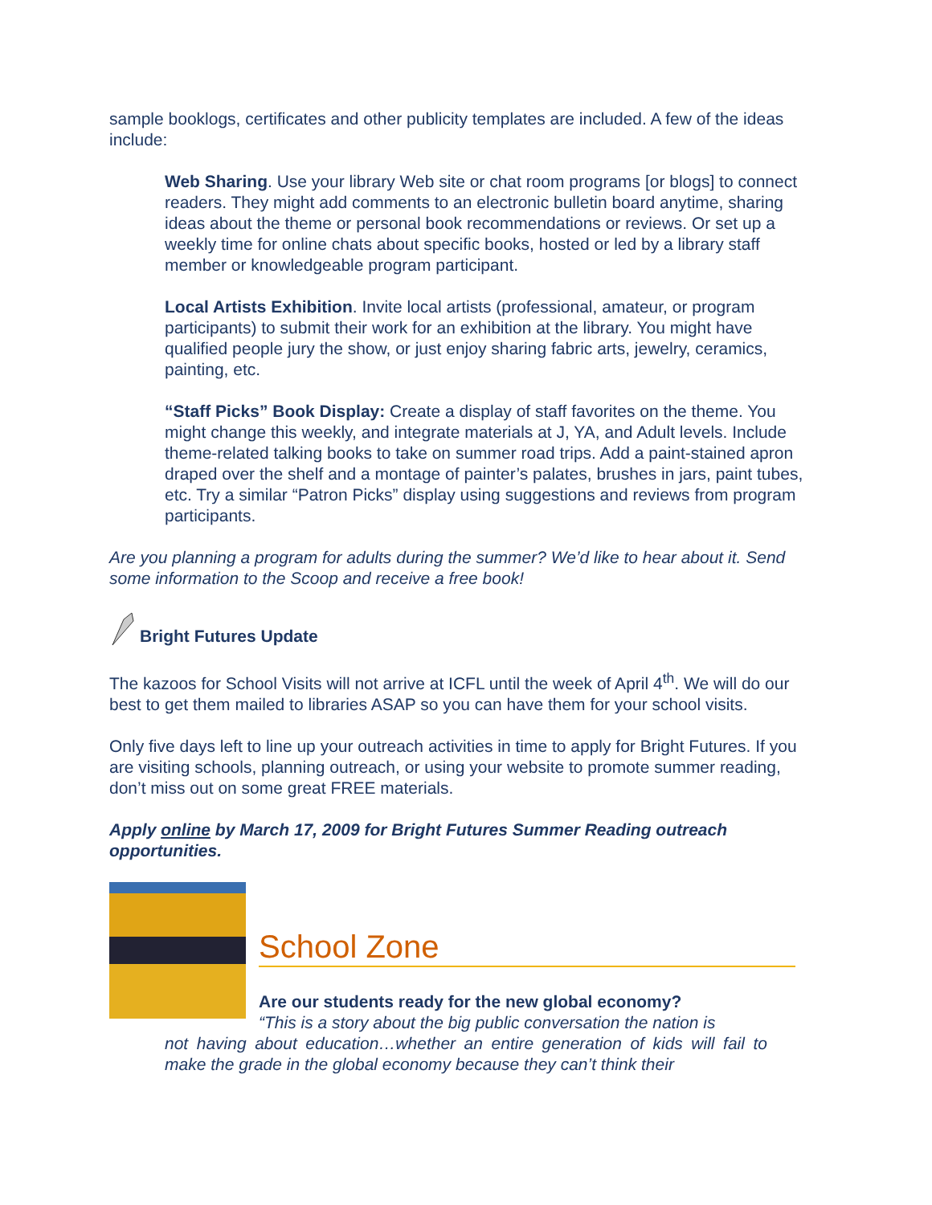sample booklogs, certificates and other publicity templates are included. A few of the ideas include:
Web Sharing. Use your library Web site or chat room programs [or blogs] to connect readers. They might add comments to an electronic bulletin board anytime, sharing ideas about the theme or personal book recommendations or reviews. Or set up a weekly time for online chats about specific books, hosted or led by a library staff member or knowledgeable program participant.
Local Artists Exhibition. Invite local artists (professional, amateur, or program participants) to submit their work for an exhibition at the library. You might have qualified people jury the show, or just enjoy sharing fabric arts, jewelry, ceramics, painting, etc.
“Staff Picks” Book Display: Create a display of staff favorites on the theme. You might change this weekly, and integrate materials at J, YA, and Adult levels. Include theme-related talking books to take on summer road trips. Add a paint-stained apron draped over the shelf and a montage of painter’s palates, brushes in jars, paint tubes, etc. Try a similar “Patron Picks” display using suggestions and reviews from program participants.
Are you planning a program for adults during the summer? We’d like to hear about it. Send some information to the Scoop and receive a free book!
Bright Futures Update
The kazoos for School Visits will not arrive at ICFL until the week of April 4<sup>th</sup>. We will do our best to get them mailed to libraries ASAP so you can have them for your school visits.
Only five days left to line up your outreach activities in time to apply for Bright Futures. If you are visiting schools, planning outreach, or using your website to promote summer reading, don’t miss out on some great FREE materials.
Apply online by March 17, 2009 for Bright Futures Summer Reading outreach opportunities.
School Zone
Are our students ready for the new global economy?
“This is a story about the big public conversation the nation is
not having about education…whether an entire generation of kids will fail to make the grade in the global economy because they can’t think their